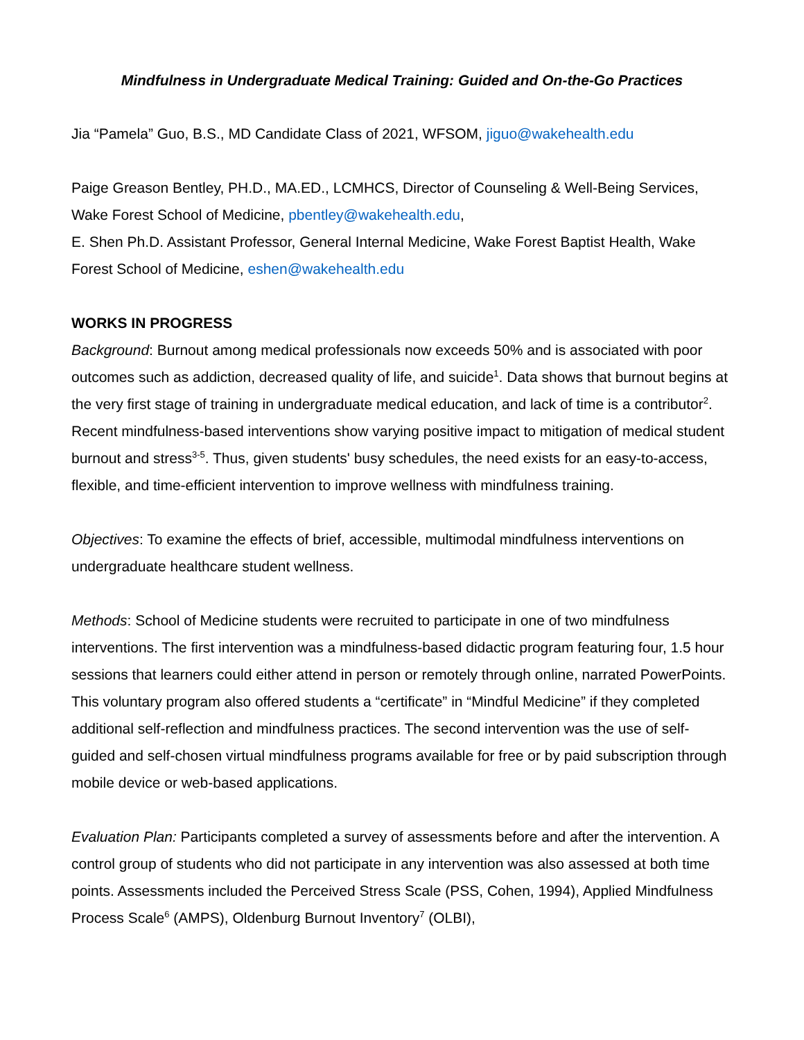Mindfulness in Undergraduate Medical Training: Guided and On-the-Go Practices
Jia “Pamela” Guo, B.S., MD Candidate Class of 2021, WFSOM, jiguo@wakehealth.edu
Paige Greason Bentley, PH.D., MA.ED., LCMHCS, Director of Counseling & Well-Being Services, Wake Forest School of Medicine, pbentley@wakehealth.edu,
E. Shen Ph.D. Assistant Professor, General Internal Medicine, Wake Forest Baptist Health, Wake Forest School of Medicine, eshen@wakehealth.edu
WORKS IN PROGRESS
Background: Burnout among medical professionals now exceeds 50% and is associated with poor outcomes such as addiction, decreased quality of life, and suicide<sup>1</sup>. Data shows that burnout begins at the very first stage of training in undergraduate medical education, and lack of time is a contributor<sup>2</sup>. Recent mindfulness-based interventions show varying positive impact to mitigation of medical student burnout and stress<sup>3-5</sup>. Thus, given students' busy schedules, the need exists for an easy-to-access, flexible, and time-efficient intervention to improve wellness with mindfulness training.
Objectives: To examine the effects of brief, accessible, multimodal mindfulness interventions on undergraduate healthcare student wellness.
Methods: School of Medicine students were recruited to participate in one of two mindfulness interventions. The first intervention was a mindfulness-based didactic program featuring four, 1.5 hour sessions that learners could either attend in person or remotely through online, narrated PowerPoints. This voluntary program also offered students a “certificate” in “Mindful Medicine” if they completed additional self-reflection and mindfulness practices. The second intervention was the use of self-guided and self-chosen virtual mindfulness programs available for free or by paid subscription through mobile device or web-based applications.
Evaluation Plan: Participants completed a survey of assessments before and after the intervention. A control group of students who did not participate in any intervention was also assessed at both time points. Assessments included the Perceived Stress Scale (PSS, Cohen, 1994), Applied Mindfulness Process Scale<sup>6</sup> (AMPS), Oldenburg Burnout Inventory<sup>7</sup> (OLBI),